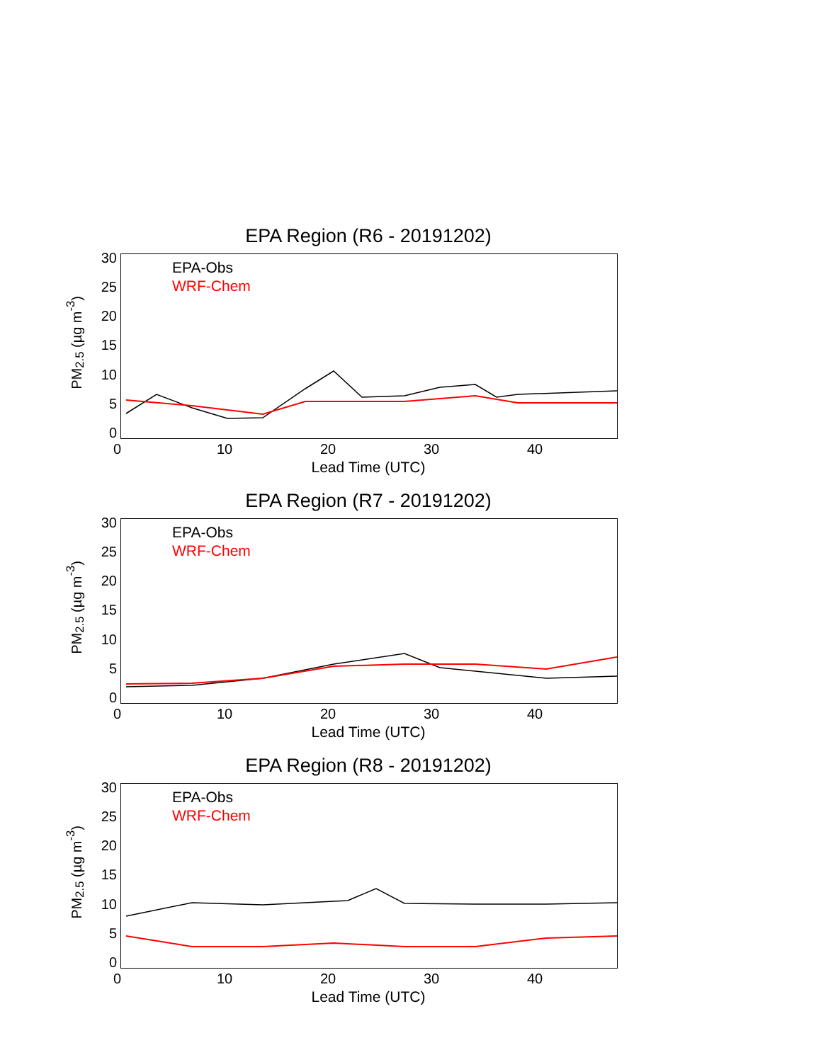EPA Region (R6 - 20191202)
PM<sub>2.5</sub> (µg m<sup>-3</sup>)
30
25
20
15
10
5
0
EPA-Obs
WRF-Chem
0 10 20 30 40
Lead Time (UTC)
EPA Region (R7 - 20191202)
PM<sub>2.5</sub> (µg m<sup>-3</sup>)
30
25
20
15
10
5
0
EPA-Obs
WRF-Chem
0 10 20 30 40
Lead Time (UTC)
EPA Region (R8 - 20191202)
PM<sub>2.5</sub> (µg m<sup>-3</sup>)
30
25
20
15
10
5
0
EPA-Obs
WRF-Chem
0 10 20 30 40
Lead Time (UTC)